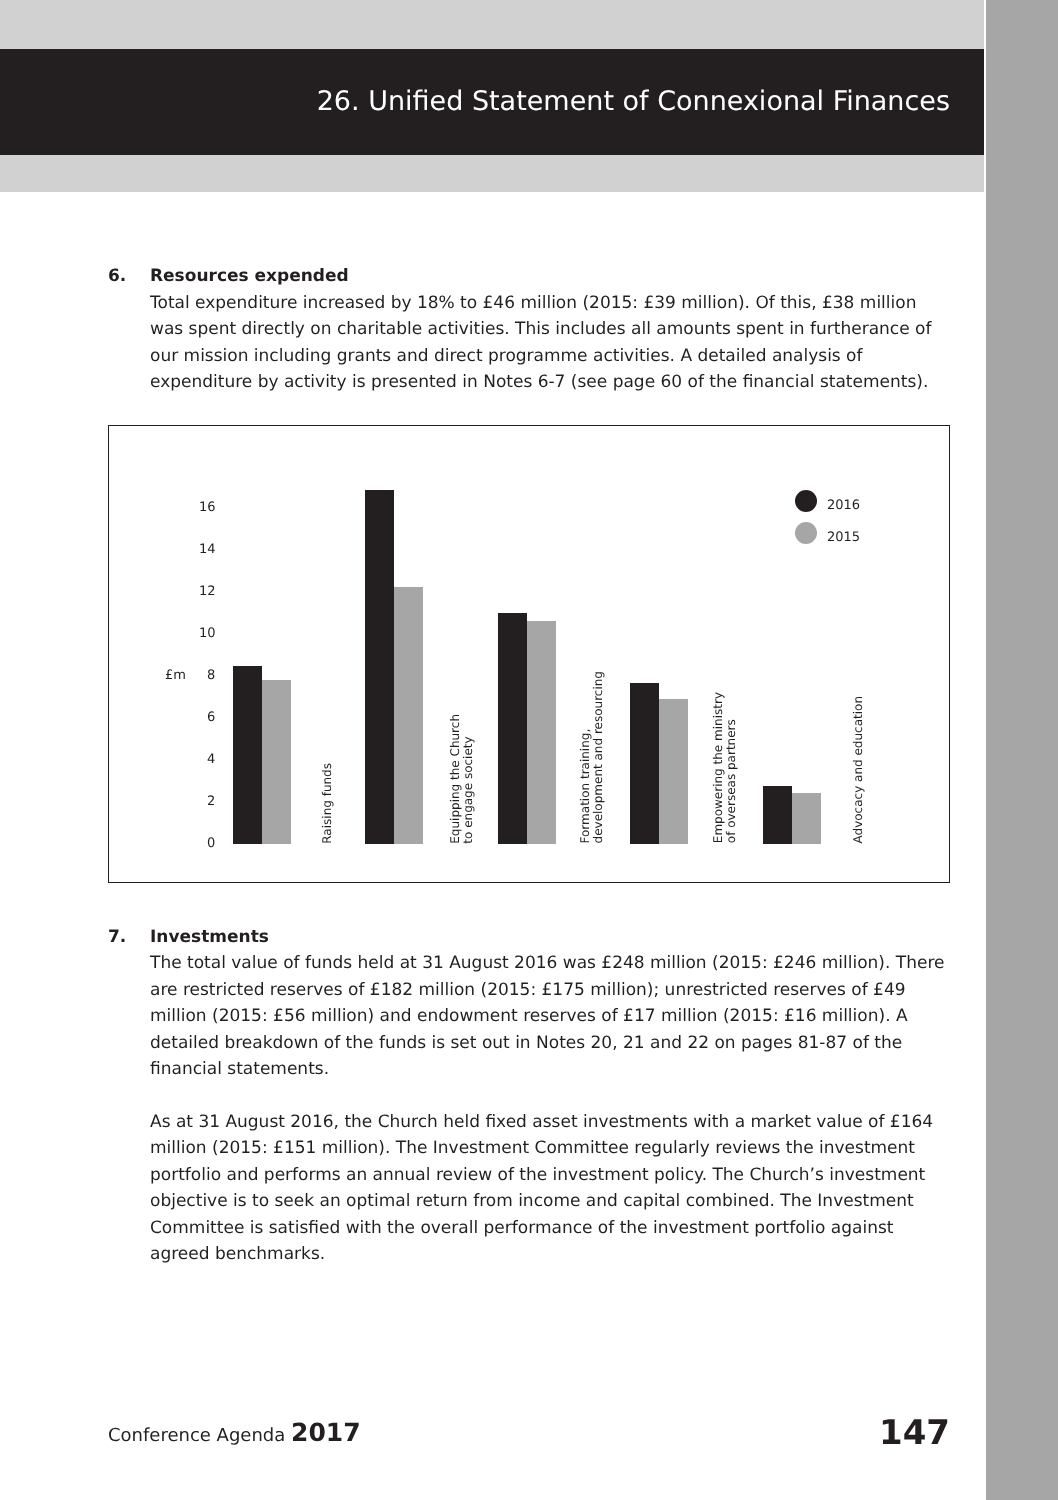26. Unified Statement of Connexional Finances
6. Resources expended
Total expenditure increased by 18% to £46 million (2015: £39 million). Of this, £38 million was spent directly on charitable activities. This includes all amounts spent in furtherance of our mission including grants and direct programme activities. A detailed analysis of expenditure by activity is presented in Notes 6-7 (see page 60 of the financial statements).
£m
16
14
12
10
8
6
4
2
0
Raising funds
Equipping the Church
to engage society
Formation training,
development and resourcing
Empowering the ministry
of overseas partners
Advocacy and education
2016
2015
7. Investments
The total value of funds held at 31 August 2016 was £248 million (2015: £246 million). There are restricted reserves of £182 million (2015: £175 million); unrestricted reserves of £49 million (2015: £56 million) and endowment reserves of £17 million (2015: £16 million). A detailed breakdown of the funds is set out in Notes 20, 21 and 22 on pages 81-87 of the financial statements.
As at 31 August 2016, the Church held fixed asset investments with a market value of £164 million (2015: £151 million). The Investment Committee regularly reviews the investment portfolio and performs an annual review of the investment policy. The Church’s investment objective is to seek an optimal return from income and capital combined. The Investment Committee is satisfied with the overall performance of the investment portfolio against agreed benchmarks.
Conference Agenda 2017 147